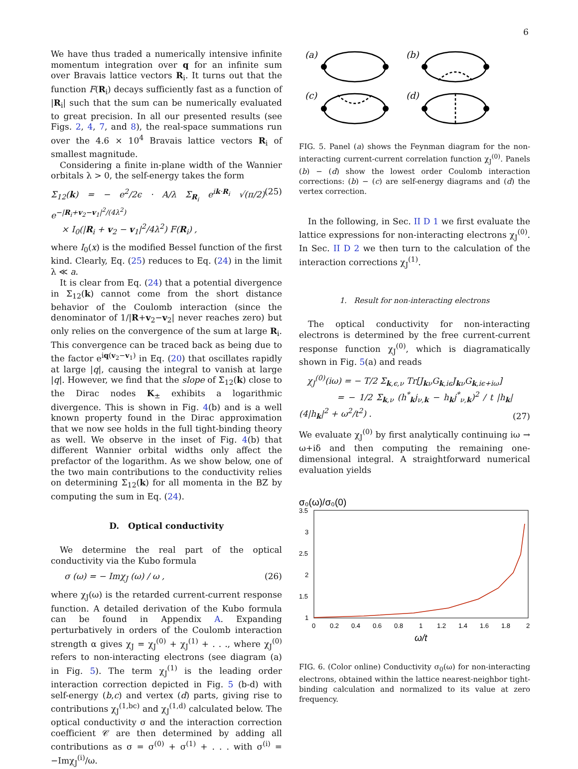6
We have thus traded a numerically intensive infinite momentum integration over q for an infinite sum over Bravais lattice vectors R<sub>i</sub>. It turns out that the function F(R<sub>i</sub>) decays sufficiently fast as a function of |R<sub>i</sub>| such that the sum can be numerically evaluated to great precision. In all our presented results (see Figs. 2, 4, 7, and 8), the real-space summations run over the 4.6 × 10<sup>4</sup> Bravais lattice vectors R<sub>i</sub> of smallest magnitude.
Considering a finite in-plane width of the Wannier orbitals λ > 0, the self-energy takes the form
Σ<sub>12</sub>(k) = − e<sup>2</sup>/2ϵ · A/λ Σ<sub>R<sub>i</sub></sub> e<sup>ik·R<sub>i</sub></sup> √(π/2) e<sup>−|R<sub>i</sub>+v<sub>2</sub>−v<sub>1</sub>|<sup>2</sup>/(4λ<sup>2</sup>)</sup>
× I<sub>0</sub>(|R<sub>i</sub> + v<sub>2</sub> − v<sub>1</sub>|<sup>2</sup>/4λ<sup>2</sup>) F(R<sub>i</sub>) , (25)
where I<sub>0</sub>(x) is the modified Bessel function of the first kind. Clearly, Eq. (25) reduces to Eq. (24) in the limit λ ≪ a.
It is clear from Eq. (24) that a potential divergence in Σ<sub>12</sub>(k) cannot come from the short distance behavior of the Coulomb interaction (since the denominator of 1/|R+v<sub>2</sub>−v<sub>2</sub>| never reaches zero) but only relies on the convergence of the sum at large R<sub>i</sub>. This convergence can be traced back as being due to the factor e<sup>iq(v<sub>2</sub>−v<sub>1</sub>)</sup> in Eq. (20) that oscillates rapidly at large |q|, causing the integral to vanish at large |q|. However, we find that the slope of Σ<sub>12</sub>(k) close to the Dirac nodes K<sub>±</sub> exhibits a logarithmic divergence. This is shown in Fig. 4(b) and is a well known property found in the Dirac approximation that we now see holds in the full tight-binding theory as well. We observe in the inset of Fig. 4(b) that different Wannier orbital widths only affect the prefactor of the logarithm. As we show below, one of the two main contributions to the conductivity relies on determining Σ<sub>12</sub>(k) for all momenta in the BZ by computing the sum in Eq. (24).
D. Optical conductivity
We determine the real part of the optical conductivity via the Kubo formula
σ (ω) = − Imχ<sub>J</sub> (ω) / ω , (26)
where χ<sub>J</sub>(ω) is the retarded current-current response function. A detailed derivation of the Kubo formula can be found in Appendix A. Expanding perturbatively in orders of the Coulomb interaction strength α gives χ<sub>J</sub> = χ<sub>J</sub><sup>(0)</sup> + χ<sub>J</sub><sup>(1)</sup> + . . ., where χ<sub>J</sub><sup>(0)</sup> refers to non-interacting electrons (see diagram (a) in Fig. 5). The term χ<sub>J</sub><sup>(1)</sup> is the leading order interaction correction depicted in Fig. 5 (b-d) with self-energy (b,c) and vertex (d) parts, giving rise to contributions χ<sub>J</sub><sup>(1,bc)</sup> and χ<sub>J</sub><sup>(1,d)</sup> calculated below. The optical conductivity σ and the interaction correction coefficient 𝒞 are then determined by adding all contributions as σ = σ<sup>(0)</sup> + σ<sup>(1)</sup> + . . . with σ<sup>(i)</sup> = −Imχ<sub>J</sub><sup>(i)</sup>/ω.
(a)
(b)
(c)
(d)
FIG. 5. Panel (a) shows the Feynman diagram for the non-interacting current-current correlation function χ<sub>J</sub><sup>(0)</sup>. Panels (b) − (d) show the lowest order Coulomb interaction corrections: (b) − (c) are self-energy diagrams and (d) the vertex correction.
In the following, in Sec. II D 1 we first evaluate the lattice expressions for non-interacting electrons χ<sub>J</sub><sup>(0)</sup>. In Sec. II D 2 we then turn to the calculation of the interaction corrections χ<sub>J</sub><sup>(1)</sup>.
1. Result for non-interacting electrons
The optical conductivity for non-interacting electrons is determined by the free current-current response function χ<sub>J</sub><sup>(0)</sup>, which is diagramatically shown in Fig. 5(a) and reads
χ<sub>J</sub><sup>(0)</sup>(iω) = − T/2 Σ<sub>k,ϵ,ν</sub> Tr[J<sub>kν</sub>G<sub>k,iϵ</sub>J<sub>kν</sub>G<sub>k,iϵ+iω</sub>]
= − 1/2 Σ<sub>k,ν</sub> (h<sup>*</sup><sub>k</sub>j<sub>ν,k</sub> − h<sub>k</sub>j<sup>*</sup><sub>ν,k</sub>)<sup>2</sup> / t |h<sub>k</sub>|(4|h<sub>k</sub>|<sup>2</sup> + ω<sup>2</sup>/t<sup>2</sup>) . (27)
We evaluate χ<sub>J</sub><sup>(0)</sup> by first analytically continuing iω → ω+iδ and then computing the remaining one-dimensional integral. A straightforward numerical evaluation yields
σ₀(ω)/σ₀(0)
3.5
3
2.5
2
1.5
1
0
0.2
0.4
0.6
0.8
1
1.2
1.4
1.6
1.8
2
ω/t
FIG. 6. (Color online) Conductivity σ<sub>0</sub>(ω) for non-interacting electrons, obtained within the lattice nearest-neighbor tight-binding calculation and normalized to its value at zero frequency.